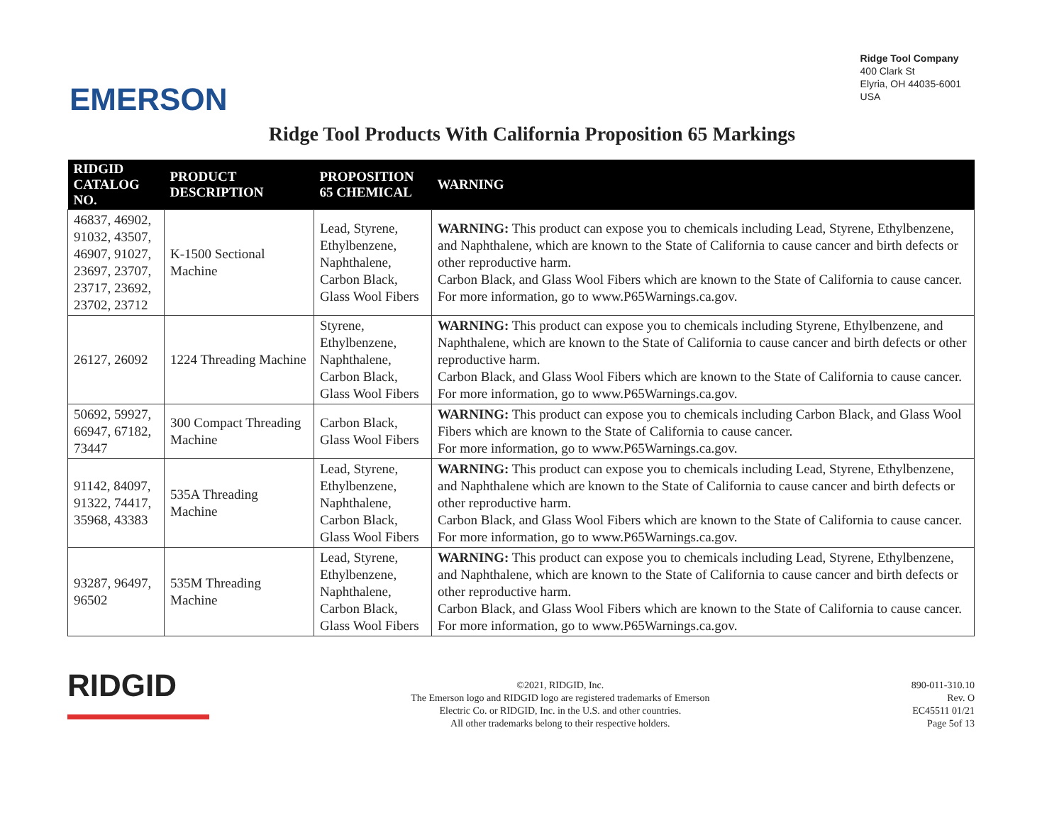EMERSON
Ridge Tool Company
400 Clark St
Elyria, OH 44035-6001
USA
Ridge Tool Products With California Proposition 65 Markings
| RIDGID CATALOG NO. | PRODUCT DESCRIPTION | PROPOSITION 65 CHEMICAL | WARNING |
| --- | --- | --- | --- |
| 46837, 46902, 91032, 43507, 46907, 91027, 23697, 23707, 23717, 23692, 23702, 23712 | K-1500 Sectional Machine | Lead, Styrene, Ethylbenzene, Naphthalene, Carbon Black, Glass Wool Fibers | WARNING: This product can expose you to chemicals including Lead, Styrene, Ethylbenzene, and Naphthalene, which are known to the State of California to cause cancer and birth defects or other reproductive harm. Carbon Black, and Glass Wool Fibers which are known to the State of California to cause cancer. For more information, go to www.P65Warnings.ca.gov. |
| 26127, 26092 | 1224 Threading Machine | Styrene, Ethylbenzene, Naphthalene, Carbon Black, Glass Wool Fibers | WARNING: This product can expose you to chemicals including Styrene, Ethylbenzene, and Naphthalene, which are known to the State of California to cause cancer and birth defects or other reproductive harm. Carbon Black, and Glass Wool Fibers which are known to the State of California to cause cancer. For more information, go to www.P65Warnings.ca.gov. |
| 50692, 59927, 66947, 67182, 73447 | 300 Compact Threading Machine | Carbon Black, Glass Wool Fibers | WARNING: This product can expose you to chemicals including Carbon Black, and Glass Wool Fibers which are known to the State of California to cause cancer. For more information, go to www.P65Warnings.ca.gov. |
| 91142, 84097, 91322, 74417, 35968, 43383 | 535A Threading Machine | Lead, Styrene, Ethylbenzene, Naphthalene, Carbon Black, Glass Wool Fibers | WARNING: This product can expose you to chemicals including Lead, Styrene, Ethylbenzene, and Naphthalene which are known to the State of California to cause cancer and birth defects or other reproductive harm. Carbon Black, and Glass Wool Fibers which are known to the State of California to cause cancer. For more information, go to www.P65Warnings.ca.gov. |
| 93287, 96497, 96502 | 535M Threading Machine | Lead, Styrene, Ethylbenzene, Naphthalene, Carbon Black, Glass Wool Fibers | WARNING: This product can expose you to chemicals including Lead, Styrene, Ethylbenzene, and Naphthalene, which are known to the State of California to cause cancer and birth defects or other reproductive harm. Carbon Black, and Glass Wool Fibers which are known to the State of California to cause cancer. For more information, go to www.P65Warnings.ca.gov. |
RIDGID
©2021, RIDGID, Inc.
The Emerson logo and RIDGID logo are registered trademarks of Emerson
Electric Co. or RIDGID, Inc. in the U.S. and other countries.
All other trademarks belong to their respective holders.
890-011-310.10
Rev. O
EC45511 01/21
Page 5of 13